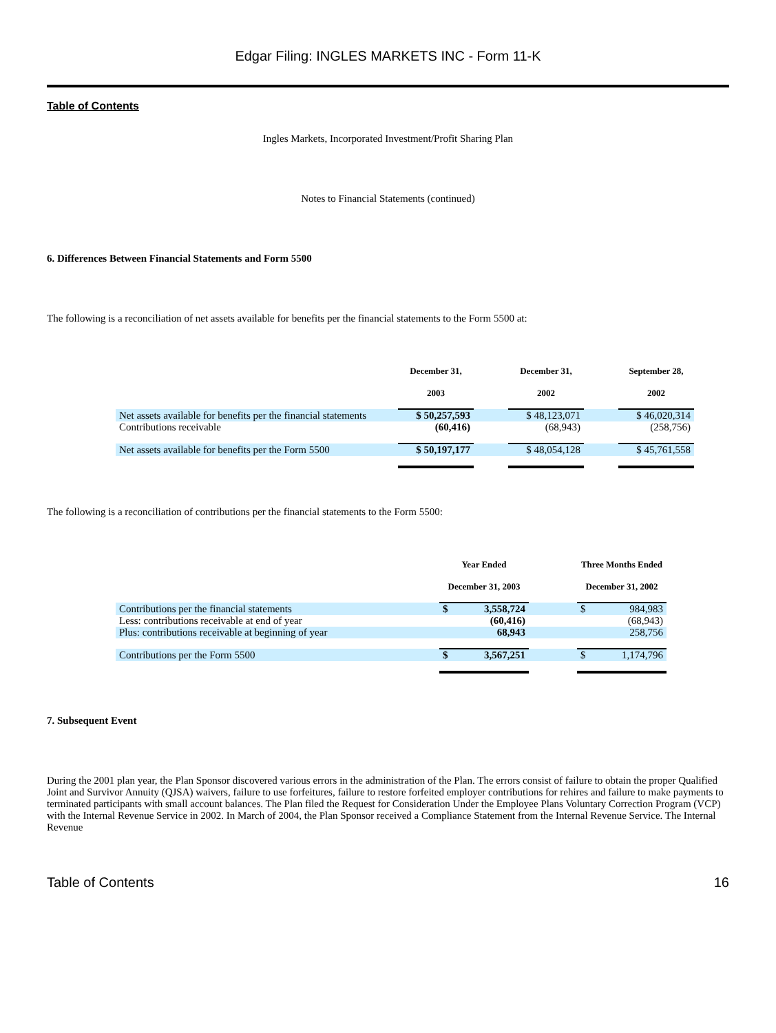Edgar Filing: INGLES MARKETS INC - Form 11-K
Table of Contents
Ingles Markets, Incorporated Investment/Profit Sharing Plan
Notes to Financial Statements (continued)
6. Differences Between Financial Statements and Form 5500
The following is a reconciliation of net assets available for benefits per the financial statements to the Form 5500 at:
| | December 31, 2003 | | December 31, 2002 | | September 28, 2002 |
| --- | --- | --- | --- | --- | --- |
| Net assets available for benefits per the financial statements | $ 50,257,593 | | $ 48,123,071 | | $ 46,020,314 |
| Contributions receivable | (60,416) | | (68,943) | | (258,756) |
| Net assets available for benefits per the Form 5500 | $ 50,197,177 | | $ 48,054,128 | | $ 45,761,558 |
The following is a reconciliation of contributions per the financial statements to the Form 5500:
| | Year Ended December 31, 2003 | | | Three Months Ended December 31, 2002 | |
| --- | --- | --- | --- | --- | --- |
| Contributions per the financial statements | $ | 3,558,724 | | $ | 984,983 |
| Less: contributions receivable at end of year | | (60,416) | | | (68,943) |
| Plus: contributions receivable at beginning of year | | 68,943 | | | 258,756 |
| Contributions per the Form 5500 | $ | 3,567,251 | | $ | 1,174,796 |
7. Subsequent Event
During the 2001 plan year, the Plan Sponsor discovered various errors in the administration of the Plan. The errors consist of failure to obtain the proper Qualified Joint and Survivor Annuity (QJSA) waivers, failure to use forfeitures, failure to restore forfeited employer contributions for rehires and failure to make payments to terminated participants with small account balances. The Plan filed the Request for Consideration Under the Employee Plans Voluntary Correction Program (VCP) with the Internal Revenue Service in 2002. In March of 2004, the Plan Sponsor received a Compliance Statement from the Internal Revenue Service. The Internal Revenue
Table of Contents 16